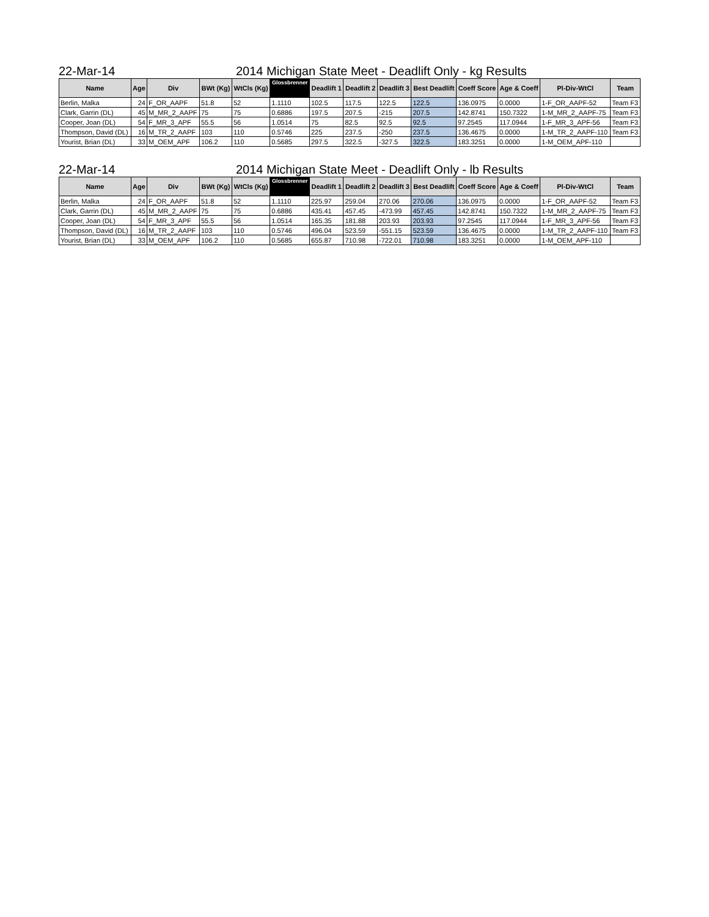22-Mar-14 2014 Michigan State Meet - Deadlift Only - kg Results
| Name | Age | Div | BWt (Kg) | WtCls (Kg) | Glossbrenner | Deadlift 1 | Deadlift 2 | Deadlift 3 | Best Deadlift | Coeff Score | Age & Coeff | Pl-Div-WtCl | Team |
| --- | --- | --- | --- | --- | --- | --- | --- | --- | --- | --- | --- | --- | --- |
| Berlin, Malka | 24 | F_OR_AAPF | 51.8 | 52 | 1.1110 | 102.5 | 117.5 | 122.5 | 122.5 | 136.0975 | 0.0000 | 1-F_OR_AAPF-52 | Team F3 |
| Clark, Garrin (DL) | 45 | M_MR_2_AAPF | 75 | 75 | 0.6886 | 197.5 | 207.5 | -215 | 207.5 | 142.8741 | 150.7322 | 1-M_MR_2_AAPF-75 | Team F3 |
| Cooper, Joan (DL) | 54 | F_MR_3_APF | 55.5 | 56 | 1.0514 | 75 | 82.5 | 92.5 | 92.5 | 97.2545 | 117.0944 | 1-F_MR_3_APF-56 | Team F3 |
| Thompson, David (DL) | 16 | M_TR_2_AAPF | 103 | 110 | 0.5746 | 225 | 237.5 | -250 | 237.5 | 136.4675 | 0.0000 | 1-M_TR_2_AAPF-110 | Team F3 |
| Yourist, Brian (DL) | 33 | M_OEM_APF | 106.2 | 110 | 0.5685 | 297.5 | 322.5 | -327.5 | 322.5 | 183.3251 | 0.0000 | 1-M_OEM_APF-110 | |
22-Mar-14 2014 Michigan State Meet - Deadlift Only - lb Results
| Name | Age | Div | BWt (Kg) | WtCls (Kg) | Glossbrenner | Deadlift 1 | Deadlift 2 | Deadlift 3 | Best Deadlift | Coeff Score | Age & Coeff | Pl-Div-WtCl | Team |
| --- | --- | --- | --- | --- | --- | --- | --- | --- | --- | --- | --- | --- | --- |
| Berlin, Malka | 24 | F_OR_AAPF | 51.8 | 52 | 1.1110 | 225.97 | 259.04 | 270.06 | 270.06 | 136.0975 | 0.0000 | 1-F_OR_AAPF-52 | Team F3 |
| Clark, Garrin (DL) | 45 | M_MR_2_AAPF | 75 | 75 | 0.6886 | 435.41 | 457.45 | -473.99 | 457.45 | 142.8741 | 150.7322 | 1-M_MR_2_AAPF-75 | Team F3 |
| Cooper, Joan (DL) | 54 | F_MR_3_APF | 55.5 | 56 | 1.0514 | 165.35 | 181.88 | 203.93 | 203.93 | 97.2545 | 117.0944 | 1-F_MR_3_APF-56 | Team F3 |
| Thompson, David (DL) | 16 | M_TR_2_AAPF | 103 | 110 | 0.5746 | 496.04 | 523.59 | -551.15 | 523.59 | 136.4675 | 0.0000 | 1-M_TR_2_AAPF-110 | Team F3 |
| Yourist, Brian (DL) | 33 | M_OEM_APF | 106.2 | 110 | 0.5685 | 655.87 | 710.98 | -722.01 | 710.98 | 183.3251 | 0.0000 | 1-M_OEM_APF-110 | |